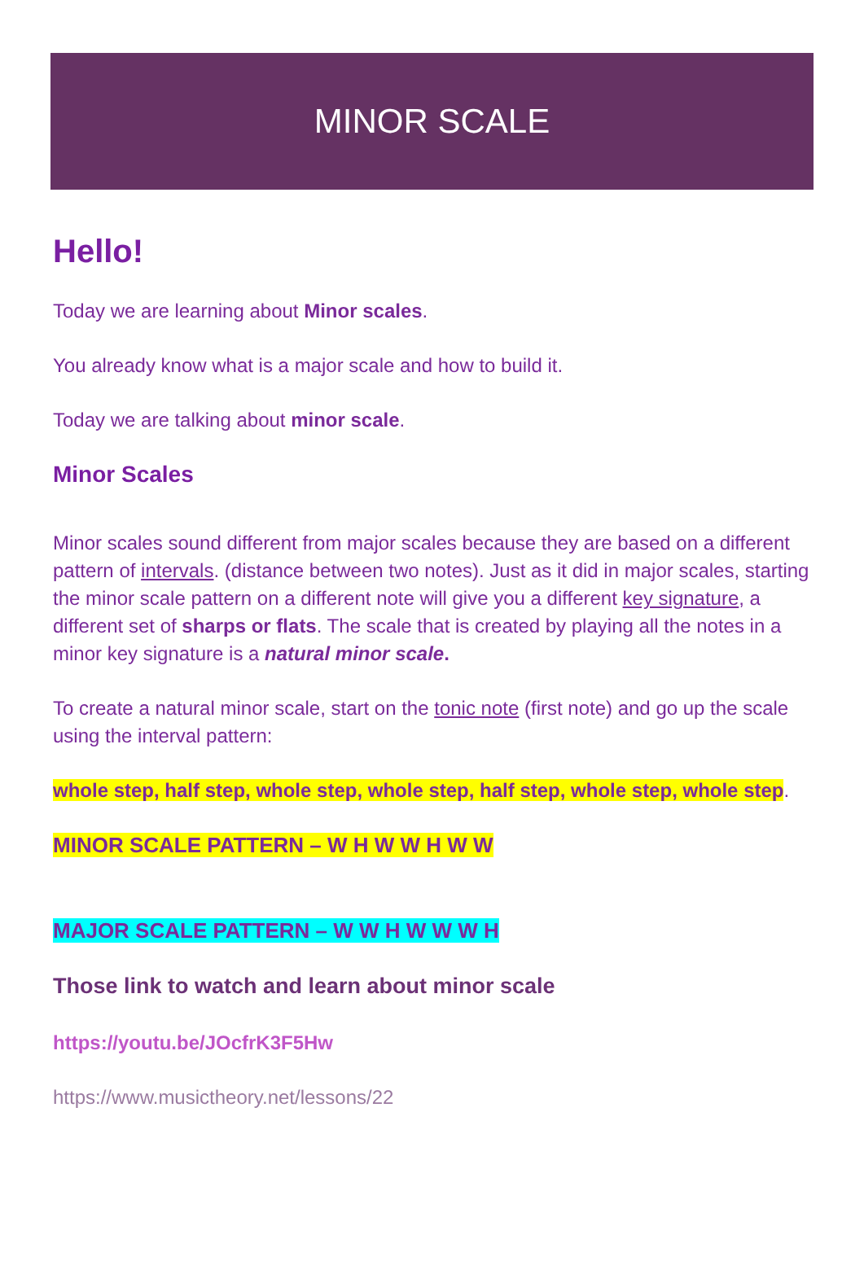MINOR SCALE
Hello!
Today we are learning about Minor scales.
You already know what is a major scale and how to build it.
Today we are talking about minor scale.
Minor Scales
Minor scales sound different from major scales because they are based on a different pattern of intervals. (distance between two notes). Just as it did in major scales, starting the minor scale pattern on a different note will give you a different key signature, a different set of sharps or flats. The scale that is created by playing all the notes in a minor key signature is a natural minor scale.
To create a natural minor scale, start on the tonic note (first note) and go up the scale using the interval pattern:
whole step, half step, whole step, whole step, half step, whole step, whole step.
MINOR SCALE PATTERN – W H W W H W W
MAJOR SCALE PATTERN – W W H W W W H
Those link to watch and learn about minor scale
https://youtu.be/JOcfrK3F5Hw
https://www.musictheory.net/lessons/22